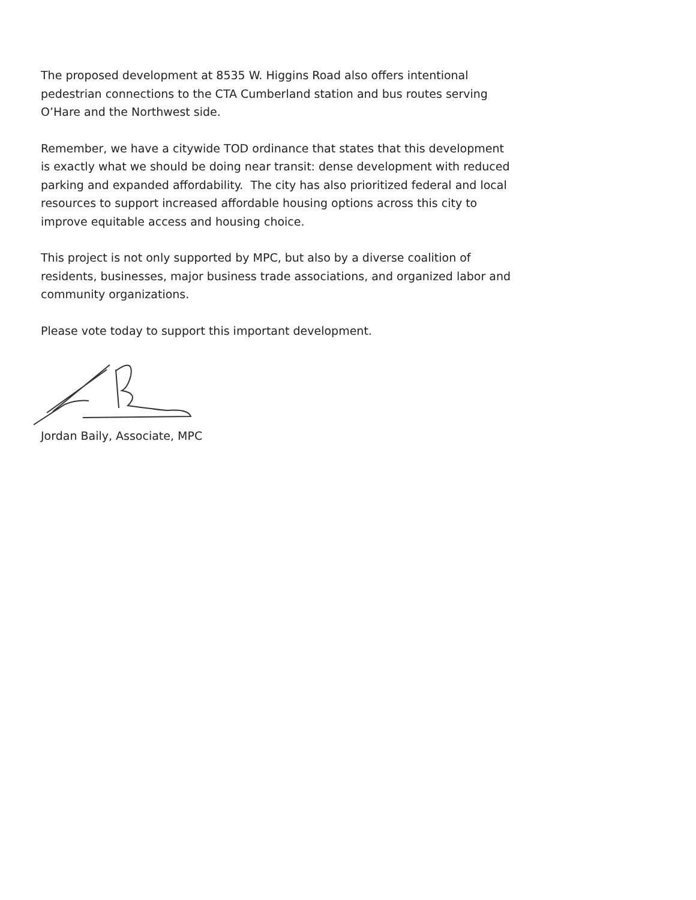The proposed development at 8535 W. Higgins Road also offers intentional pedestrian connections to the CTA Cumberland station and bus routes serving O’Hare and the Northwest side.
Remember, we have a citywide TOD ordinance that states that this development is exactly what we should be doing near transit: dense development with reduced parking and expanded affordability. The city has also prioritized federal and local resources to support increased affordable housing options across this city to improve equitable access and housing choice.
This project is not only supported by MPC, but also by a diverse coalition of residents, businesses, major business trade associations, and organized labor and community organizations.
Please vote today to support this important development.
Jordan Baily, Associate, MPC